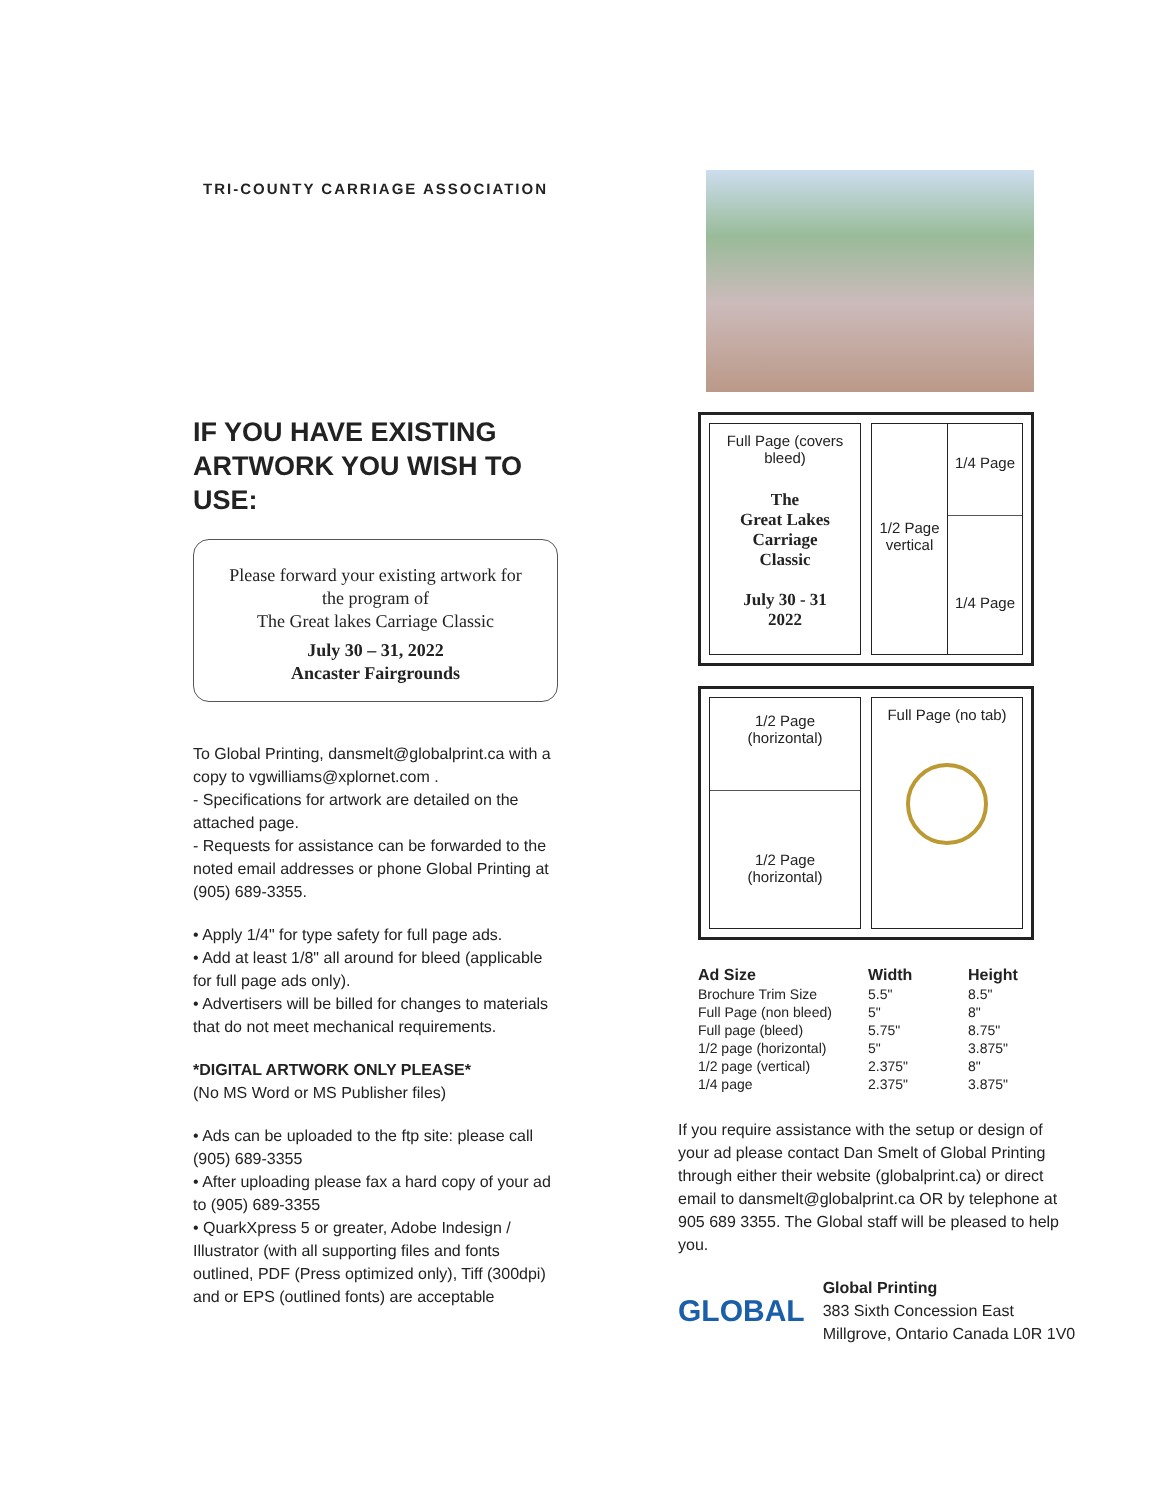TRI-COUNTY CARRIAGE ASSOCIATION
IF YOU HAVE EXISTING ARTWORK YOU WISH TO USE:
Please forward your existing artwork for
the program of
The Great lakes Carriage Classic
July 30 – 31, 2022
Ancaster Fairgrounds
To Global Printing, dansmelt@globalprint.ca with a copy to vgwilliams@xplornet.com .
- Specifications for artwork are detailed on the attached page.
- Requests for assistance can be forwarded to the noted email addresses or phone Global Printing at (905) 689-3355.
• Apply 1/4" for type safety for full page ads.
• Add at least 1/8" all around for bleed (applicable for full page ads only).
• Advertisers will be billed for changes to materials that do not meet mechanical requirements.
*DIGITAL ARTWORK ONLY PLEASE*
(No MS Word or MS Publisher files)
• Ads can be uploaded to the ftp site: please call (905) 689-3355
• After uploading please fax a hard copy of your ad to (905) 689-3355
• QuarkXpress 5 or greater, Adobe Indesign / Illustrator (with all supporting files and fonts outlined, PDF (Press optimized only), Tiff (300dpi) and or EPS (outlined fonts) are acceptable
Full Page (covers bleed)
The
Great Lakes
Carriage
Classic
July 30 - 31
2022
1/2 Page vertical
1/4 Page
1/4 Page
1/2 Page
(horizontal)
1/2 Page
(horizontal)
Full Page (no tab)
| Ad Size | Width | Height |
| --- | --- | --- |
| Brochure Trim Size | 5.5" | 8.5" |
| Full Page (non bleed) | 5" | 8" |
| Full page (bleed) | 5.75" | 8.75" |
| 1/2 page (horizontal) | 5" | 3.875" |
| 1/2 page (vertical) | 2.375" | 8" |
| 1/4 page | 2.375" | 3.875" |
If you require assistance with the setup or design of your ad please contact Dan Smelt of Global Printing through either their website (globalprint.ca) or direct email to dansmelt@globalprint.ca OR by telephone at 905 689 3355. The Global staff will be pleased to help you.
GLOBAL
Global Printing
383 Sixth Concession East
Millgrove, Ontario Canada L0R 1V0